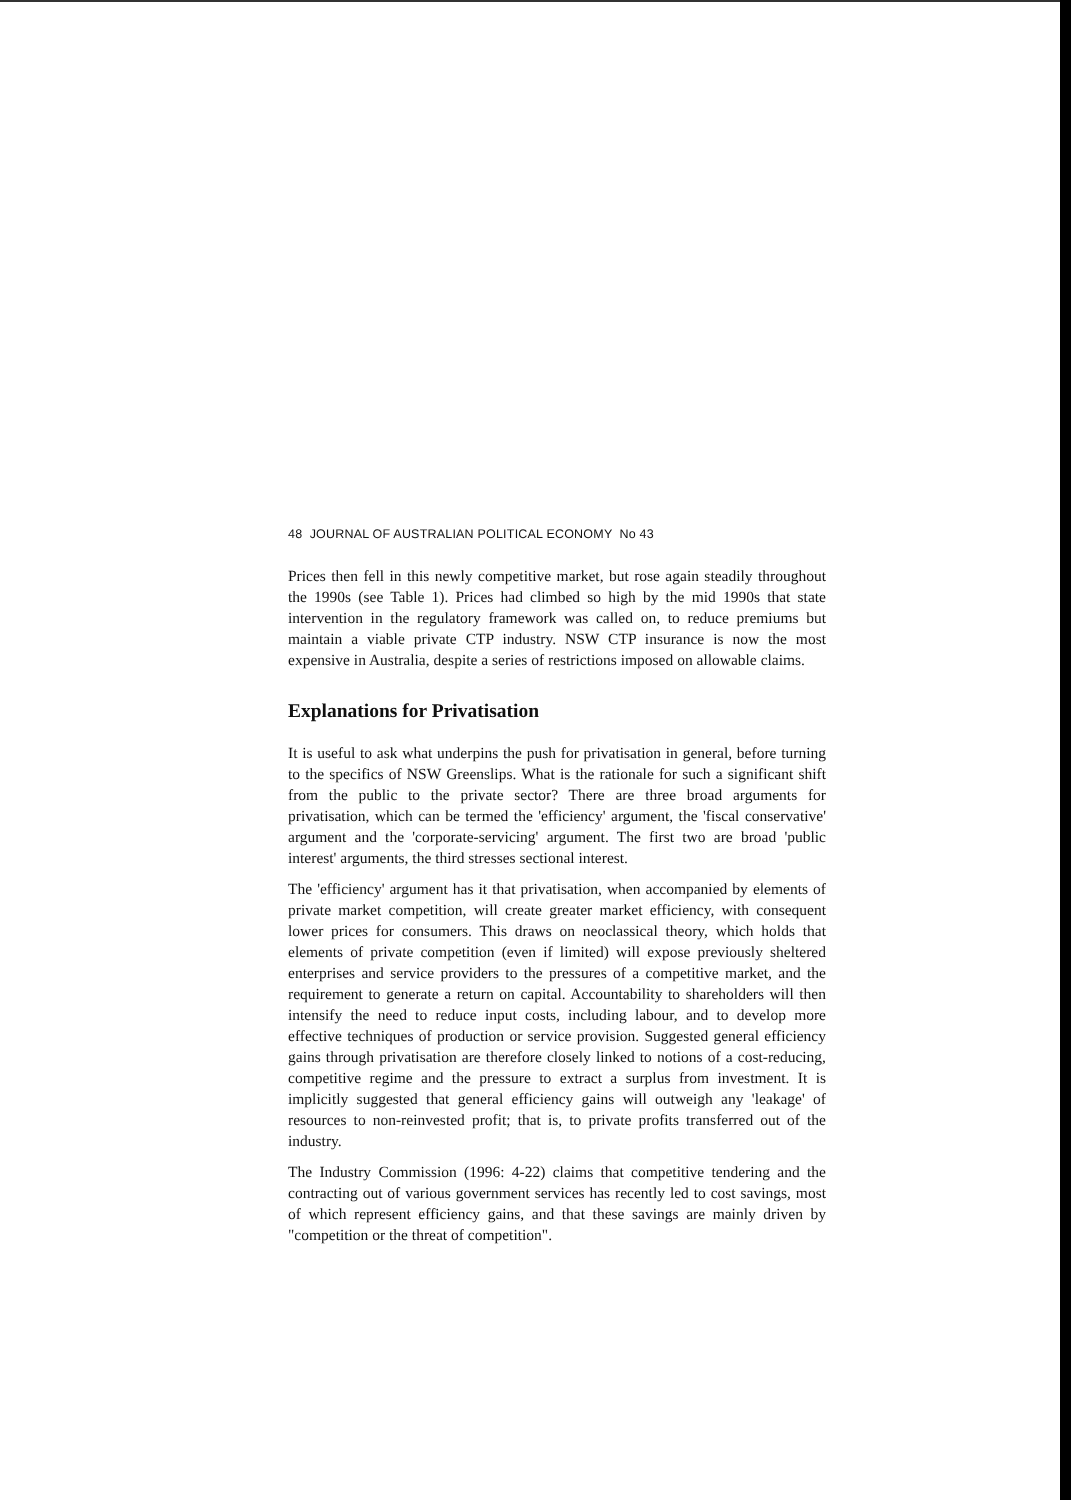48 JOURNAL OF AUSTRALIAN POLITICAL ECONOMY No 43
Prices then fell in this newly competitive market, but rose again steadily throughout the 1990s (see Table 1). Prices had climbed so high by the mid 1990s that state intervention in the regulatory framework was called on, to reduce premiums but maintain a viable private CTP industry. NSW CTP insurance is now the most expensive in Australia, despite a series of restrictions imposed on allowable claims.
Explanations for Privatisation
It is useful to ask what underpins the push for privatisation in general, before turning to the specifics of NSW Greenslips. What is the rationale for such a significant shift from the public to the private sector? There are three broad arguments for privatisation, which can be termed the 'efficiency' argument, the 'fiscal conservative' argument and the 'corporate-servicing' argument. The first two are broad 'public interest' arguments, the third stresses sectional interest.
The 'efficiency' argument has it that privatisation, when accompanied by elements of private market competition, will create greater market efficiency, with consequent lower prices for consumers. This draws on neoclassical theory, which holds that elements of private competition (even if limited) will expose previously sheltered enterprises and service providers to the pressures of a competitive market, and the requirement to generate a return on capital. Accountability to shareholders will then intensify the need to reduce input costs, including labour, and to develop more effective techniques of production or service provision. Suggested general efficiency gains through privatisation are therefore closely linked to notions of a cost-reducing, competitive regime and the pressure to extract a surplus from investment. It is implicitly suggested that general efficiency gains will outweigh any 'leakage' of resources to non-reinvested profit; that is, to private profits transferred out of the industry.
The Industry Commission (1996: 4-22) claims that competitive tendering and the contracting out of various government services has recently led to cost savings, most of which represent efficiency gains, and that these savings are mainly driven by "competition or the threat of competition".